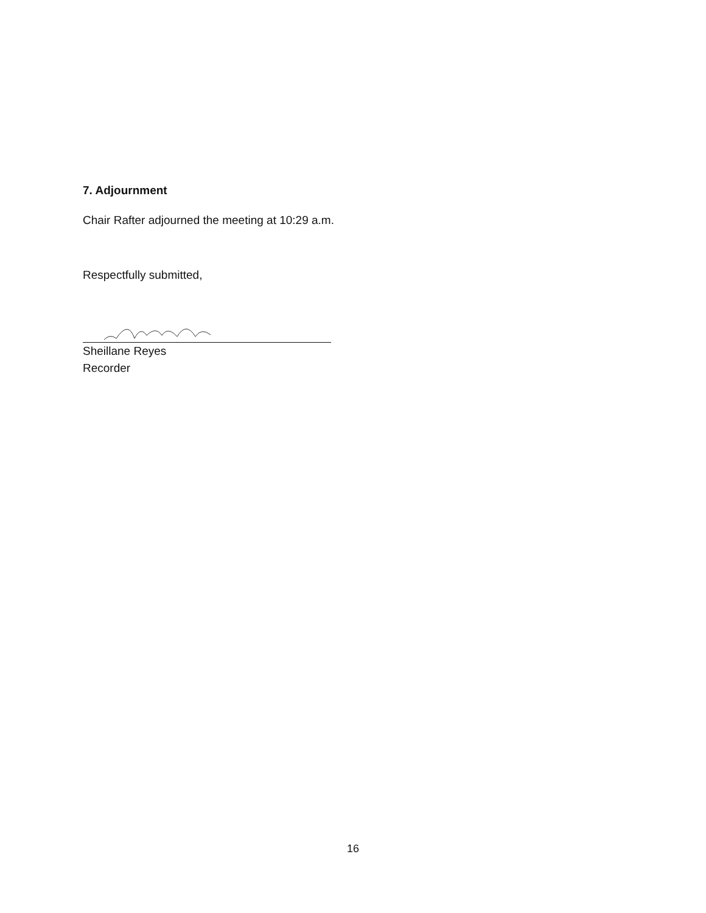7. Adjournment
Chair Rafter adjourned the meeting at 10:29 a.m.
Respectfully submitted,
Sheillane Reyes
Recorder
16